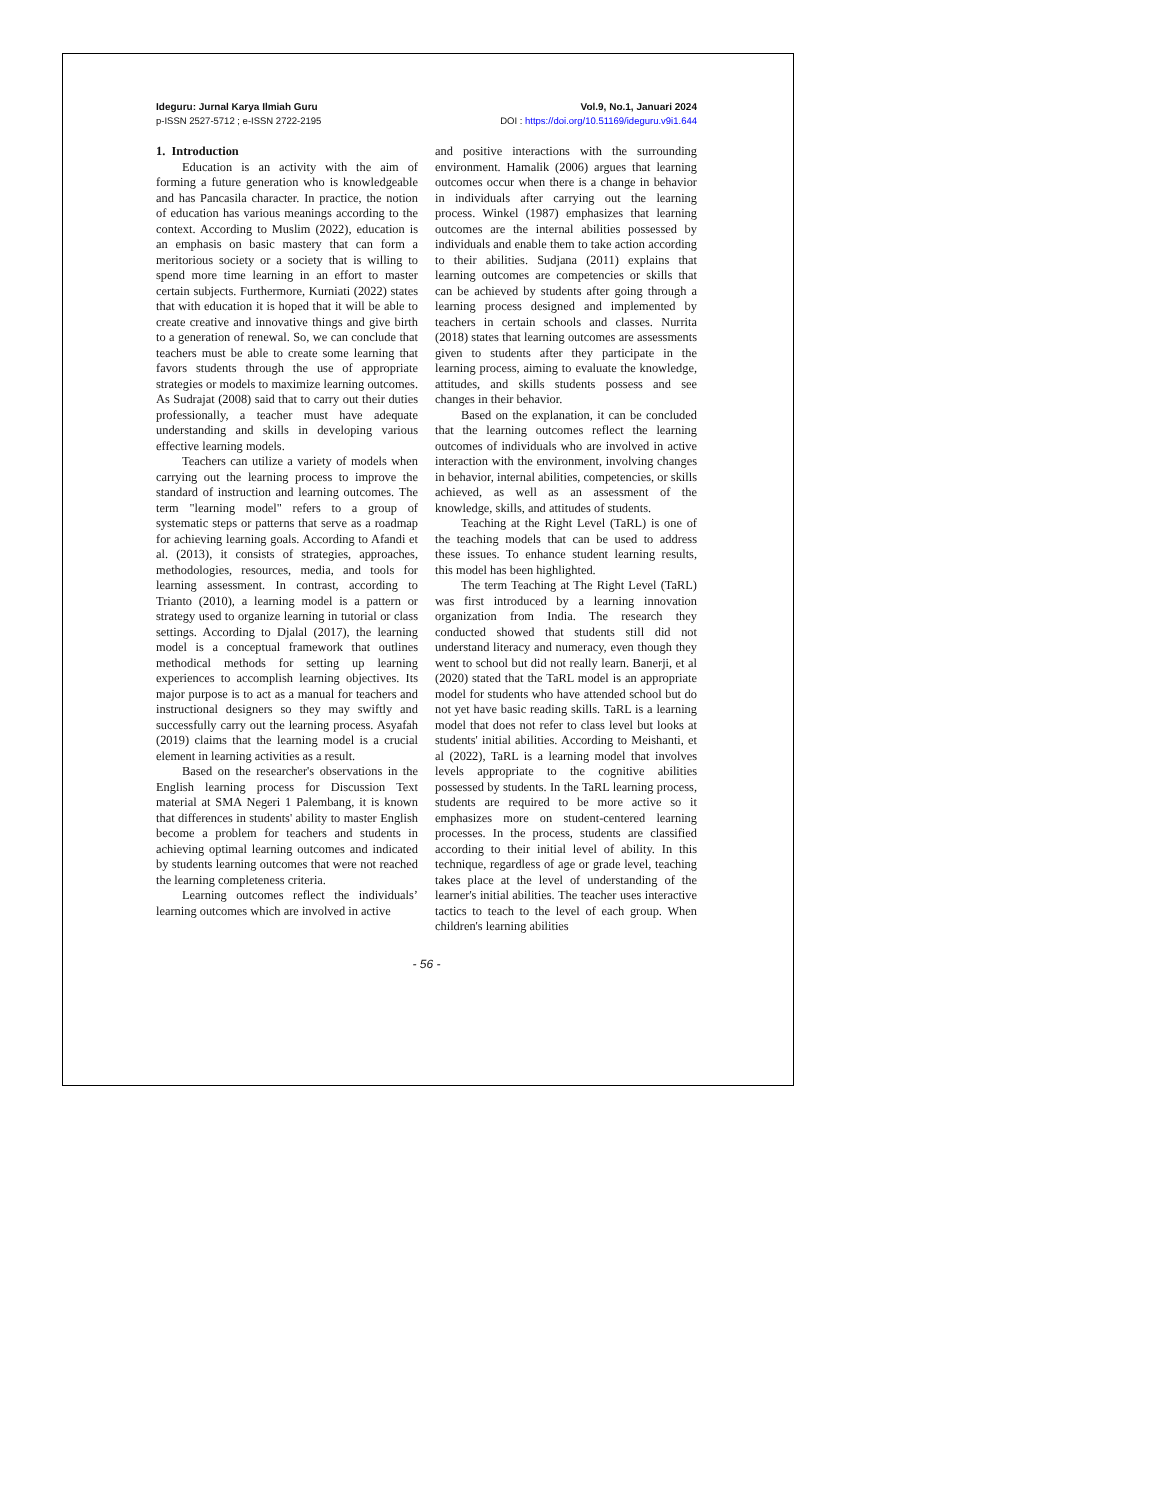Ideguru: Jurnal Karya Ilmiah Guru
p-ISSN 2527-5712 ; e-ISSN 2722-2195
Vol.9, No.1, Januari 2024
DOI : https://doi.org/10.51169/ideguru.v9i1.644
1. Introduction
Education is an activity with the aim of forming a future generation who is knowledgeable and has Pancasila character. In practice, the notion of education has various meanings according to the context. According to Muslim (2022), education is an emphasis on basic mastery that can form a meritorious society or a society that is willing to spend more time learning in an effort to master certain subjects. Furthermore, Kurniati (2022) states that with education it is hoped that it will be able to create creative and innovative things and give birth to a generation of renewal. So, we can conclude that teachers must be able to create some learning that favors students through the use of appropriate strategies or models to maximize learning outcomes. As Sudrajat (2008) said that to carry out their duties professionally, a teacher must have adequate understanding and skills in developing various effective learning models.
Teachers can utilize a variety of models when carrying out the learning process to improve the standard of instruction and learning outcomes. The term "learning model" refers to a group of systematic steps or patterns that serve as a roadmap for achieving learning goals. According to Afandi et al. (2013), it consists of strategies, approaches, methodologies, resources, media, and tools for learning assessment. In contrast, according to Trianto (2010), a learning model is a pattern or strategy used to organize learning in tutorial or class settings. According to Djalal (2017), the learning model is a conceptual framework that outlines methodical methods for setting up learning experiences to accomplish learning objectives. Its major purpose is to act as a manual for teachers and instructional designers so they may swiftly and successfully carry out the learning process. Asyafah (2019) claims that the learning model is a crucial element in learning activities as a result.
Based on the researcher's observations in the English learning process for Discussion Text material at SMA Negeri 1 Palembang, it is known that differences in students' ability to master English become a problem for teachers and students in achieving optimal learning outcomes and indicated by students learning outcomes that were not reached the learning completeness criteria.
Learning outcomes reflect the individuals’ learning outcomes which are involved in active
and positive interactions with the surrounding environment. Hamalik (2006) argues that learning outcomes occur when there is a change in behavior in individuals after carrying out the learning process. Winkel (1987) emphasizes that learning outcomes are the internal abilities possessed by individuals and enable them to take action according to their abilities. Sudjana (2011) explains that learning outcomes are competencies or skills that can be achieved by students after going through a learning process designed and implemented by teachers in certain schools and classes. Nurrita (2018) states that learning outcomes are assessments given to students after they participate in the learning process, aiming to evaluate the knowledge, attitudes, and skills students possess and see changes in their behavior.
Based on the explanation, it can be concluded that the learning outcomes reflect the learning outcomes of individuals who are involved in active interaction with the environment, involving changes in behavior, internal abilities, competencies, or skills achieved, as well as an assessment of the knowledge, skills, and attitudes of students.
Teaching at the Right Level (TaRL) is one of the teaching models that can be used to address these issues. To enhance student learning results, this model has been highlighted.
The term Teaching at The Right Level (TaRL) was first introduced by a learning innovation organization from India. The research they conducted showed that students still did not understand literacy and numeracy, even though they went to school but did not really learn. Banerji, et al (2020) stated that the TaRL model is an appropriate model for students who have attended school but do not yet have basic reading skills. TaRL is a learning model that does not refer to class level but looks at students' initial abilities. According to Meishanti, et al (2022), TaRL is a learning model that involves levels appropriate to the cognitive abilities possessed by students. In the TaRL learning process, students are required to be more active so it emphasizes more on student-centered learning processes. In the process, students are classified according to their initial level of ability. In this technique, regardless of age or grade level, teaching takes place at the level of understanding of the learner's initial abilities. The teacher uses interactive tactics to teach to the level of each group. When children's learning abilities
- 56 -